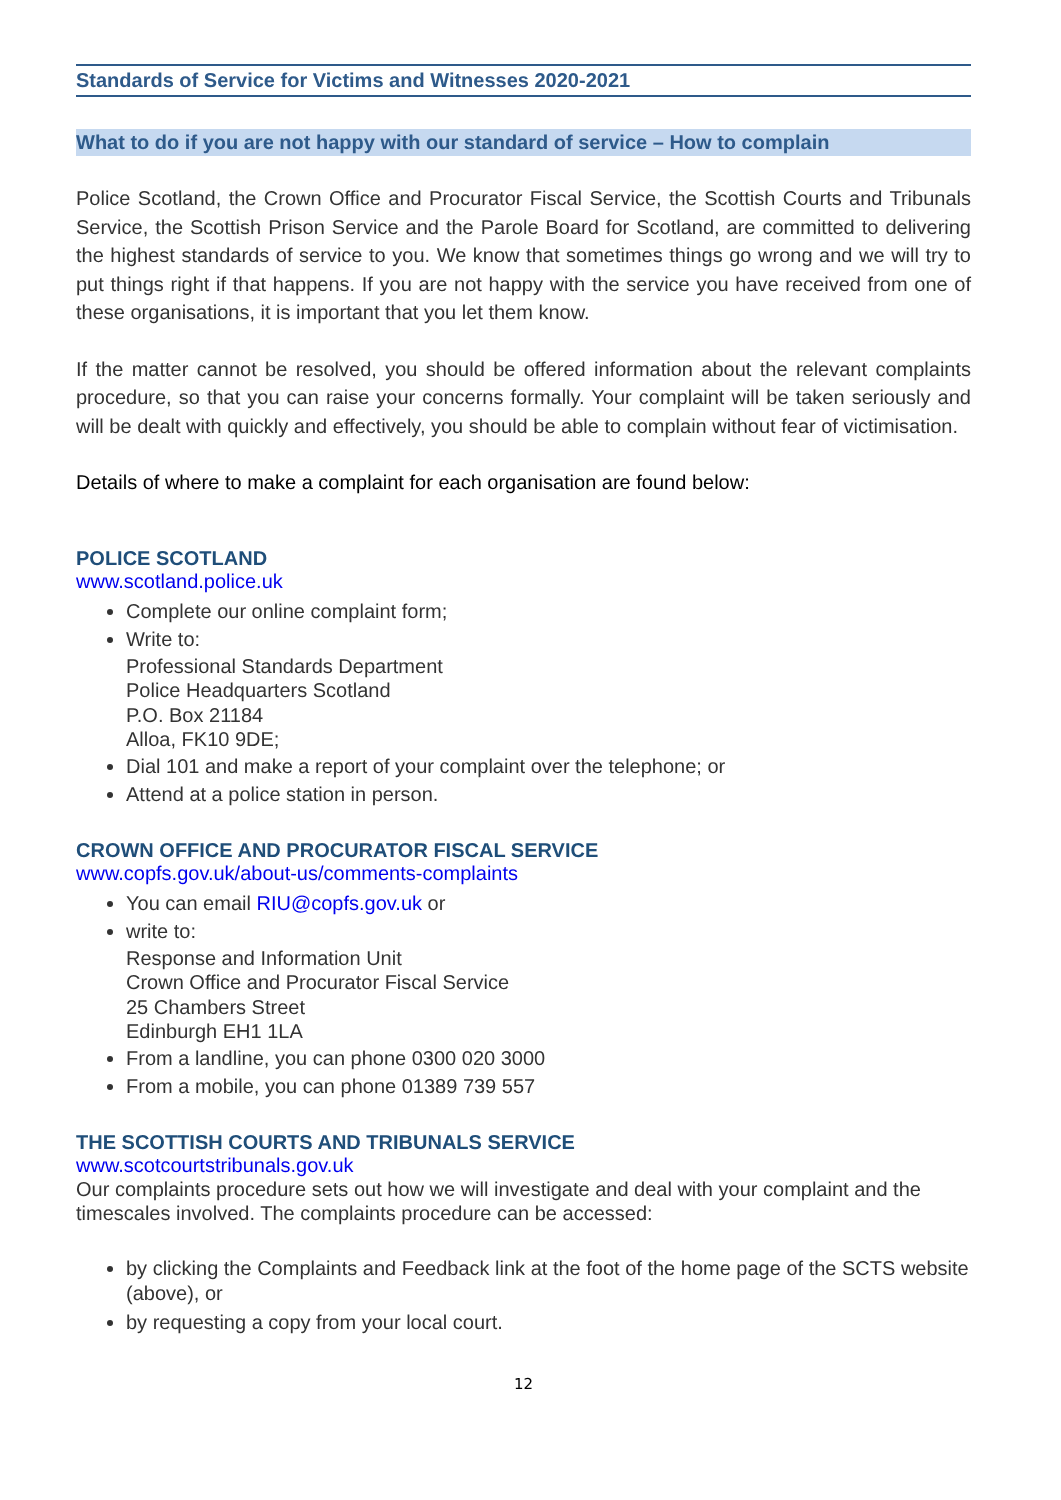Standards of Service for Victims and Witnesses 2020-2021
What to do if you are not happy with our standard of service – How to complain
Police Scotland, the Crown Office and Procurator Fiscal Service, the Scottish Courts and Tribunals Service, the Scottish Prison Service and the Parole Board for Scotland, are committed to delivering the highest standards of service to you. We know that sometimes things go wrong and we will try to put things right if that happens. If you are not happy with the service you have received from one of these organisations, it is important that you let them know.
If the matter cannot be resolved, you should be offered information about the relevant complaints procedure, so that you can raise your concerns formally. Your complaint will be taken seriously and will be dealt with quickly and effectively, you should be able to complain without fear of victimisation.
Details of where to make a complaint for each organisation are found below:
POLICE SCOTLAND
www.scotland.police.uk
Complete our online complaint form;
Write to:
Professional Standards Department
Police Headquarters Scotland
P.O. Box 21184
Alloa, FK10 9DE;
Dial 101 and make a report of your complaint over the telephone; or
Attend at a police station in person.
CROWN OFFICE AND PROCURATOR FISCAL SERVICE
www.copfs.gov.uk/about-us/comments-complaints
You can email RIU@copfs.gov.uk or
write to:
Response and Information Unit
Crown Office and Procurator Fiscal Service
25 Chambers Street
Edinburgh EH1 1LA
From a landline, you can phone 0300 020 3000
From a mobile, you can phone 01389 739 557
THE SCOTTISH COURTS AND TRIBUNALS SERVICE
www.scotcourtstribunals.gov.uk
Our complaints procedure sets out how we will investigate and deal with your complaint and the timescales involved. The complaints procedure can be accessed:
by clicking the Complaints and Feedback link at the foot of the home page of the SCTS website (above), or
by requesting a copy from your local court.
12